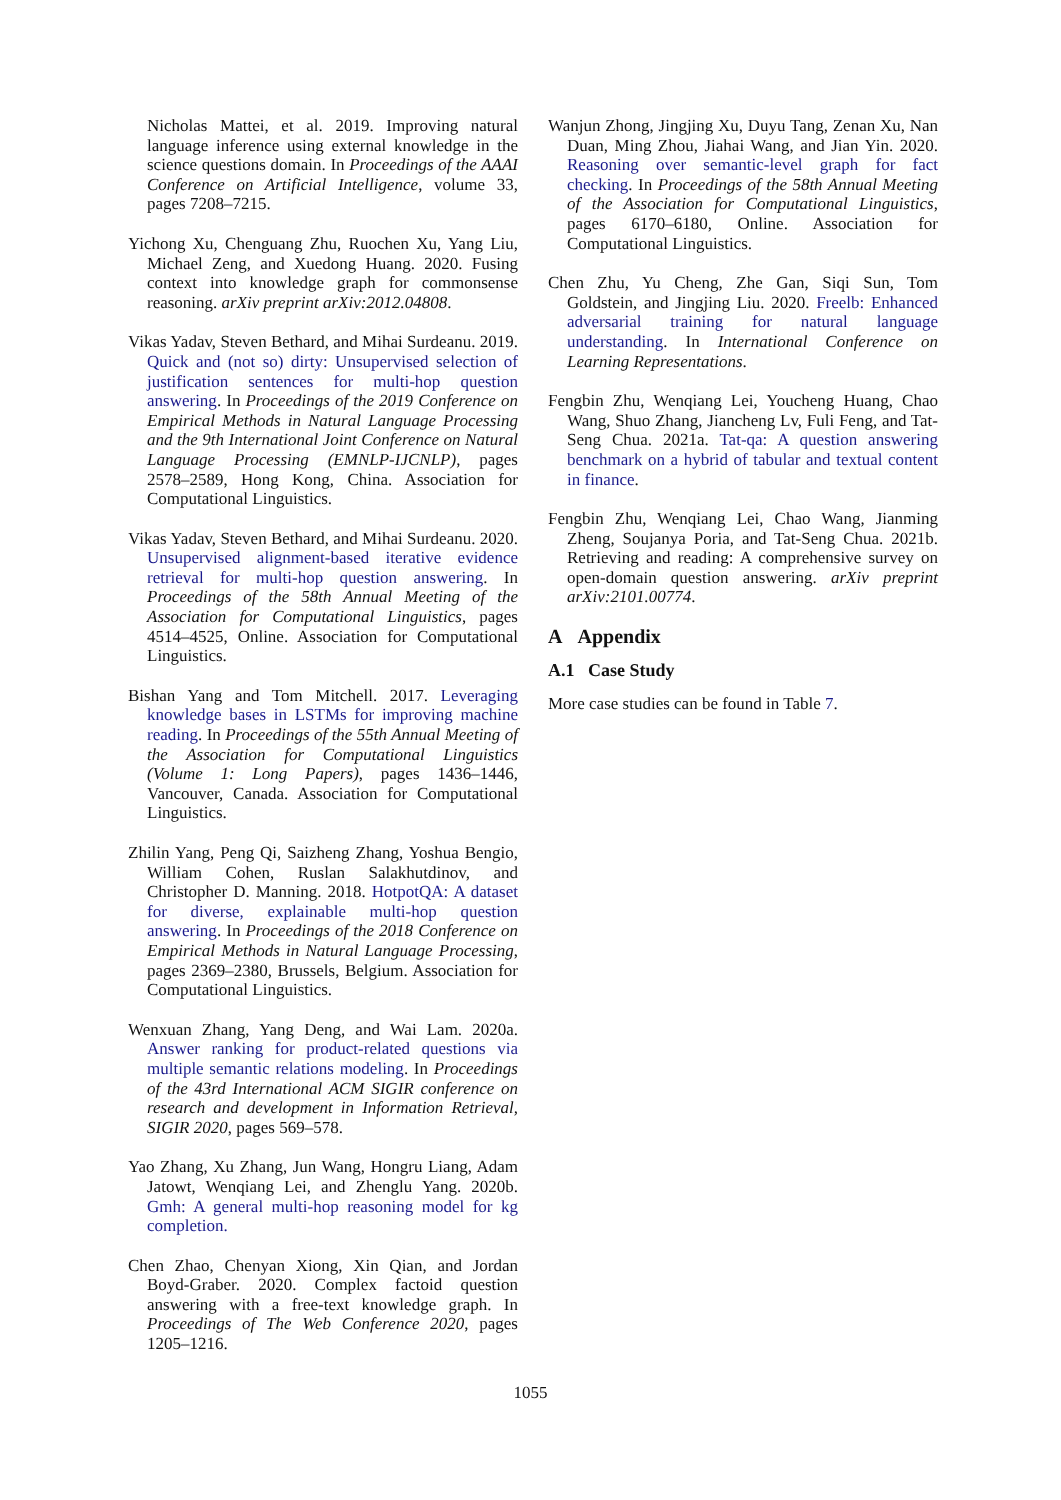Nicholas Mattei, et al. 2019. Improving natural language inference using external knowledge in the science questions domain. In Proceedings of the AAAI Conference on Artificial Intelligence, volume 33, pages 7208–7215.
Yichong Xu, Chenguang Zhu, Ruochen Xu, Yang Liu, Michael Zeng, and Xuedong Huang. 2020. Fusing context into knowledge graph for commonsense reasoning. arXiv preprint arXiv:2012.04808.
Vikas Yadav, Steven Bethard, and Mihai Surdeanu. 2019. Quick and (not so) dirty: Unsupervised selection of justification sentences for multi-hop question answering. In Proceedings of the 2019 Conference on Empirical Methods in Natural Language Processing and the 9th International Joint Conference on Natural Language Processing (EMNLP-IJCNLP), pages 2578–2589, Hong Kong, China. Association for Computational Linguistics.
Vikas Yadav, Steven Bethard, and Mihai Surdeanu. 2020. Unsupervised alignment-based iterative evidence retrieval for multi-hop question answering. In Proceedings of the 58th Annual Meeting of the Association for Computational Linguistics, pages 4514–4525, Online. Association for Computational Linguistics.
Bishan Yang and Tom Mitchell. 2017. Leveraging knowledge bases in LSTMs for improving machine reading. In Proceedings of the 55th Annual Meeting of the Association for Computational Linguistics (Volume 1: Long Papers), pages 1436–1446, Vancouver, Canada. Association for Computational Linguistics.
Zhilin Yang, Peng Qi, Saizheng Zhang, Yoshua Bengio, William Cohen, Ruslan Salakhutdinov, and Christopher D. Manning. 2018. HotpotQA: A dataset for diverse, explainable multi-hop question answering. In Proceedings of the 2018 Conference on Empirical Methods in Natural Language Processing, pages 2369–2380, Brussels, Belgium. Association for Computational Linguistics.
Wenxuan Zhang, Yang Deng, and Wai Lam. 2020a. Answer ranking for product-related questions via multiple semantic relations modeling. In Proceedings of the 43rd International ACM SIGIR conference on research and development in Information Retrieval, SIGIR 2020, pages 569–578.
Yao Zhang, Xu Zhang, Jun Wang, Hongru Liang, Adam Jatowt, Wenqiang Lei, and Zhenglu Yang. 2020b. Gmh: A general multi-hop reasoning model for kg completion.
Chen Zhao, Chenyan Xiong, Xin Qian, and Jordan Boyd-Graber. 2020. Complex factoid question answering with a free-text knowledge graph. In Proceedings of The Web Conference 2020, pages 1205–1216.
Wanjun Zhong, Jingjing Xu, Duyu Tang, Zenan Xu, Nan Duan, Ming Zhou, Jiahai Wang, and Jian Yin. 2020. Reasoning over semantic-level graph for fact checking. In Proceedings of the 58th Annual Meeting of the Association for Computational Linguistics, pages 6170–6180, Online. Association for Computational Linguistics.
Chen Zhu, Yu Cheng, Zhe Gan, Siqi Sun, Tom Goldstein, and Jingjing Liu. 2020. Freelb: Enhanced adversarial training for natural language understanding. In International Conference on Learning Representations.
Fengbin Zhu, Wenqiang Lei, Youcheng Huang, Chao Wang, Shuo Zhang, Jiancheng Lv, Fuli Feng, and Tat-Seng Chua. 2021a. Tat-qa: A question answering benchmark on a hybrid of tabular and textual content in finance.
Fengbin Zhu, Wenqiang Lei, Chao Wang, Jianming Zheng, Soujanya Poria, and Tat-Seng Chua. 2021b. Retrieving and reading: A comprehensive survey on open-domain question answering. arXiv preprint arXiv:2101.00774.
A Appendix
A.1 Case Study
More case studies can be found in Table 7.
1055